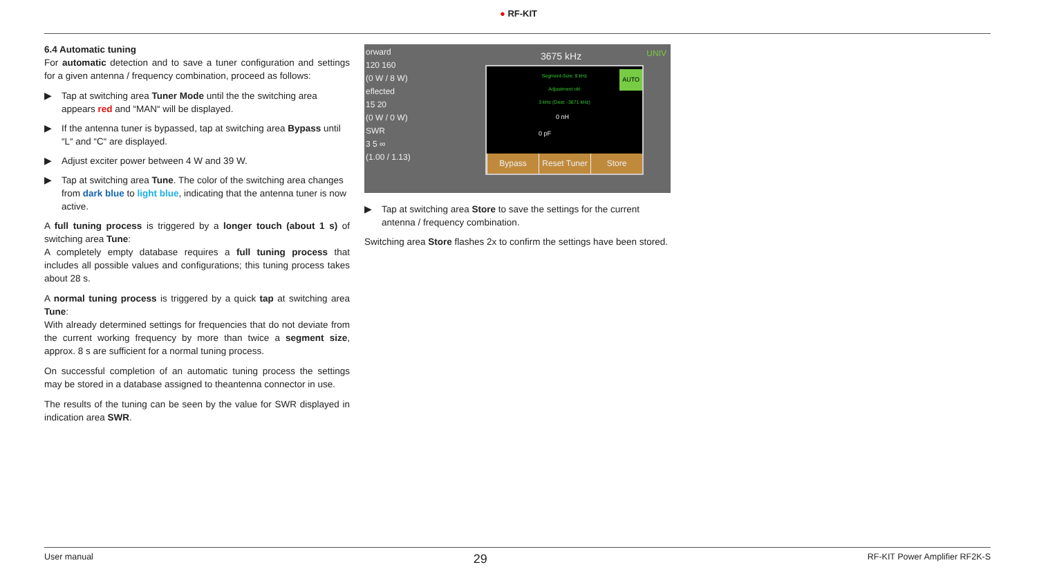● RF-KIT
6.4 Automatic tuning
For automatic detection and to save a tuner configuration and settings for a given antenna / frequency combination, proceed as follows:
▶ Tap at switching area Tuner Mode until the the switching area appears red and “MAN“ will be displayed.
▶ If the antenna tuner is bypassed, tap at switching area Bypass until “L“ and “C“ are displayed.
▶ Adjust exciter power between 4 W and 39 W.
▶ Tap at switching area Tune. The color of the switching area changes from dark blue to light blue, indicating that the antenna tuner is now active.
A full tuning process is triggered by a longer touch (about 1 s) of switching area Tune:
A completely empty database requires a full tuning process that includes all possible values and configurations; this tuning process takes about 28 s.
A normal tuning process is triggered by a quick tap at switching area Tune:
With already determined settings for frequencies that do not deviate from the current working frequency by more than twice a segment size, approx. 8 s are sufficient for a normal tuning process.
On successful completion of an automatic tuning process the settings may be stored in a database assigned to theantenna connector in use.
The results of the tuning can be seen by the value for SWR displayed in indication area SWR.
orward
120 160
(0 W / 8 W)
eflected
15 20
(0 W / 0 W)
SWR
3 5 ∞
(1.00 / 1.13)
3675 kHz UNIV
Segment-Size: 9 kHz
Adjustment ok!
3 kHz (Dest: -3671 kHz)
AUTO
0 nH
0 pF
Bypass Reset Tuner Store
▶ Tap at switching area Store to save the settings for the current antenna / frequency combination.
Switching area Store flashes 2x to confirm the settings have been stored.
User manual 29 RF-KIT Power Amplifier RF2K-S